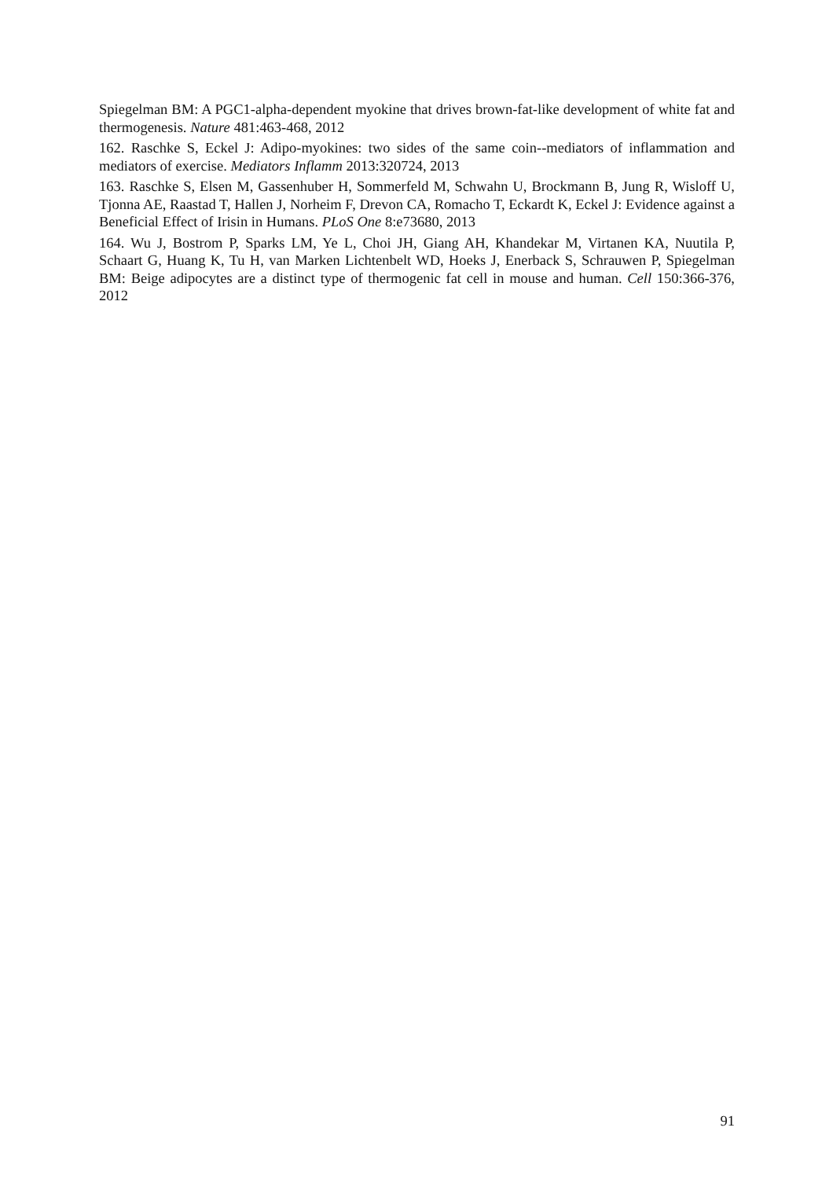Spiegelman BM: A PGC1-alpha-dependent myokine that drives brown-fat-like development of white fat and thermogenesis. Nature 481:463-468, 2012
162. Raschke S, Eckel J: Adipo-myokines: two sides of the same coin--mediators of inflammation and mediators of exercise. Mediators Inflamm 2013:320724, 2013
163. Raschke S, Elsen M, Gassenhuber H, Sommerfeld M, Schwahn U, Brockmann B, Jung R, Wisloff U, Tjonna AE, Raastad T, Hallen J, Norheim F, Drevon CA, Romacho T, Eckardt K, Eckel J: Evidence against a Beneficial Effect of Irisin in Humans. PLoS One 8:e73680, 2013
164. Wu J, Bostrom P, Sparks LM, Ye L, Choi JH, Giang AH, Khandekar M, Virtanen KA, Nuutila P, Schaart G, Huang K, Tu H, van Marken Lichtenbelt WD, Hoeks J, Enerback S, Schrauwen P, Spiegelman BM: Beige adipocytes are a distinct type of thermogenic fat cell in mouse and human. Cell 150:366-376, 2012
91